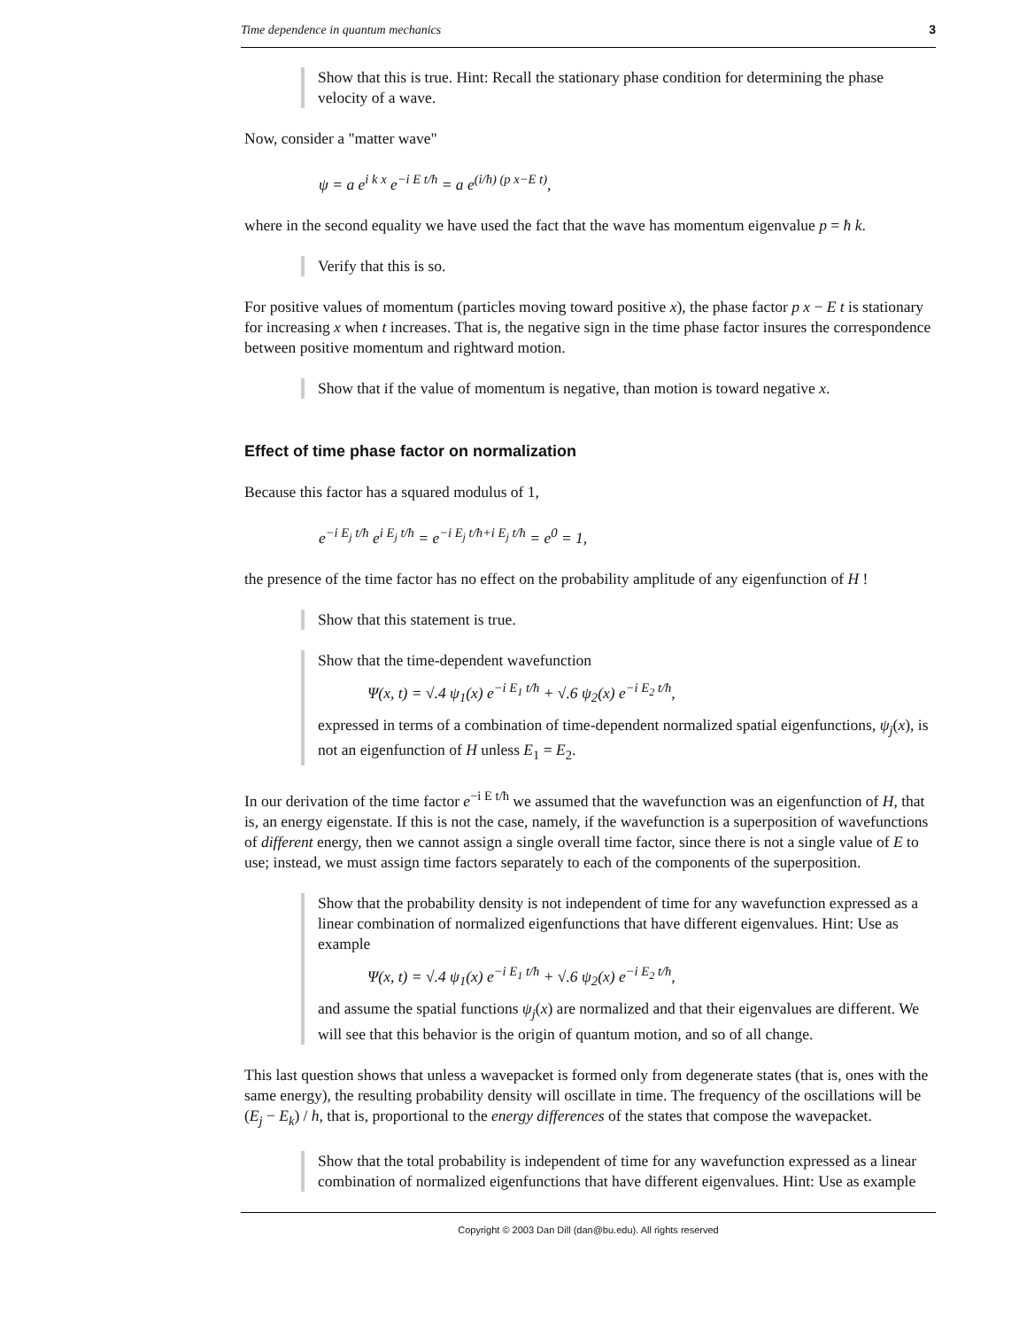Time dependence in quantum mechanics 3
Show that this is true. Hint: Recall the stationary phase condition for determining the phase velocity of a wave.
Now, consider a "matter wave"
ψ = a e<sup>i k x</sup> e<sup>−i E t/ħ</sup> = a e<sup>(i/ħ) (p x−E t)</sup>,
where in the second equality we have used the fact that the wave has momentum eigenvalue p = ħ k.
Verify that this is so.
For positive values of momentum (particles moving toward positive x), the phase factor p x − E t is stationary for increasing x when t increases. That is, the negative sign in the time phase factor insures the correspondence between positive momentum and rightward motion.
Show that if the value of momentum is negative, than motion is toward negative x.
Effect of time phase factor on normalization
Because this factor has a squared modulus of 1,
e<sup>−i E<sub>j</sub> t/ħ</sup> e<sup>i E<sub>j</sub> t/ħ</sup> = e<sup>−i E<sub>j</sub> t/ħ+i E<sub>j</sub> t/ħ</sup> = e<sup>0</sup> = 1,
the presence of the time factor has no effect on the probability amplitude of any eigenfunction of H !
Show that this statement is true.
Show that the time-dependent wavefunction
Ψ(x, t) = √.4 ψ<sub>1</sub>(x) e<sup>−i E<sub>1</sub> t/ħ</sup> + √.6 ψ<sub>2</sub>(x) e<sup>−i E<sub>2</sub> t/ħ</sup>,
expressed in terms of a combination of time-dependent normalized spatial eigenfunctions, ψ<sub>j</sub>(x), is not an eigenfunction of H unless E<sub>1</sub> = E<sub>2</sub>.
In our derivation of the time factor e<sup>−i E t/ħ</sup> we assumed that the wavefunction was an eigenfunction of H, that is, an energy eigenstate. If this is not the case, namely, if the wavefunction is a superposition of wavefunctions of different energy, then we cannot assign a single overall time factor, since there is not a single value of E to use; instead, we must assign time factors separately to each of the components of the superposition.
Show that the probability density is not independent of time for any wavefunction expressed as a linear combination of normalized eigenfunctions that have different eigenvalues. Hint: Use as example
Ψ(x, t) = √.4 ψ<sub>1</sub>(x) e<sup>−i E<sub>1</sub> t/ħ</sup> + √.6 ψ<sub>2</sub>(x) e<sup>−i E<sub>2</sub> t/ħ</sup>,
and assume the spatial functions ψ<sub>j</sub>(x) are normalized and that their eigenvalues are different. We will see that this behavior is the origin of quantum motion, and so of all change.
This last question shows that unless a wavepacket is formed only from degenerate states (that is, ones with the same energy), the resulting probability density will oscillate in time. The frequency of the oscillations will be (E<sub>j</sub> − E<sub>k</sub>) / h, that is, proportional to the energy differences of the states that compose the wavepacket.
Show that the total probability is independent of time for any wavefunction expressed as a linear combination of normalized eigenfunctions that have different eigenvalues. Hint: Use as example
Copyright © 2003 Dan Dill (dan@bu.edu). All rights reserved